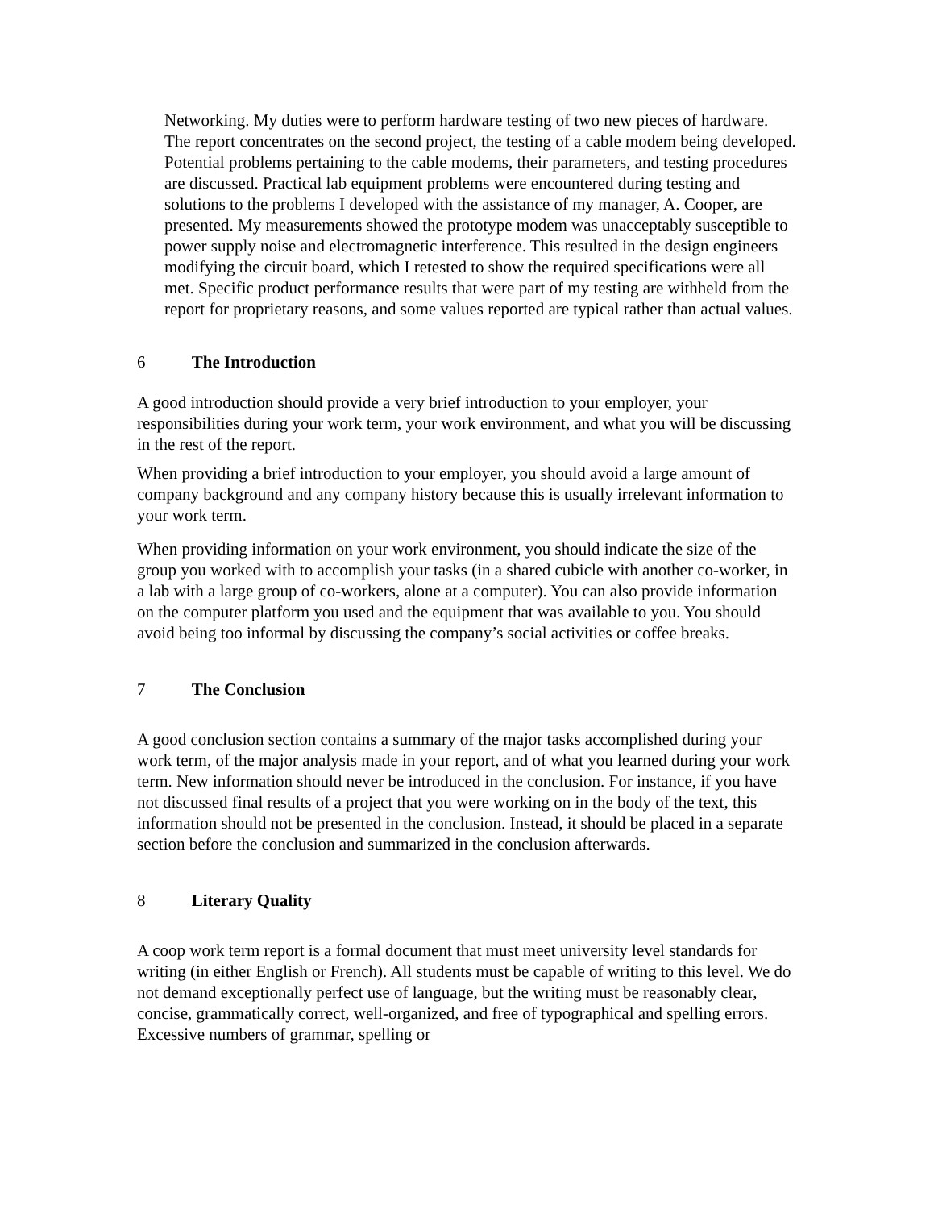Networking. My duties were to perform hardware testing of two new pieces of hardware. The report concentrates on the second project, the testing of a cable modem being developed. Potential problems pertaining to the cable modems, their parameters, and testing procedures are discussed. Practical lab equipment problems were encountered during testing and solutions to the problems I developed with the assistance of my manager, A. Cooper, are presented. My measurements showed the prototype modem was unacceptably susceptible to power supply noise and electromagnetic interference. This resulted in the design engineers modifying the circuit board, which I retested to show the required specifications were all met. Specific product performance results that were part of my testing are withheld from the report for proprietary reasons, and some values reported are typical rather than actual values.
6 The Introduction
A good introduction should provide a very brief introduction to your employer, your responsibilities during your work term, your work environment, and what you will be discussing in the rest of the report.
When providing a brief introduction to your employer, you should avoid a large amount of company background and any company history because this is usually irrelevant information to your work term.
When providing information on your work environment, you should indicate the size of the group you worked with to accomplish your tasks (in a shared cubicle with another co-worker, in a lab with a large group of co-workers, alone at a computer). You can also provide information on the computer platform you used and the equipment that was available to you. You should avoid being too informal by discussing the company’s social activities or coffee breaks.
7 The Conclusion
A good conclusion section contains a summary of the major tasks accomplished during your work term, of the major analysis made in your report, and of what you learned during your work term. New information should never be introduced in the conclusion. For instance, if you have not discussed final results of a project that you were working on in the body of the text, this information should not be presented in the conclusion. Instead, it should be placed in a separate section before the conclusion and summarized in the conclusion afterwards.
8 Literary Quality
A coop work term report is a formal document that must meet university level standards for writing (in either English or French). All students must be capable of writing to this level. We do not demand exceptionally perfect use of language, but the writing must be reasonably clear, concise, grammatically correct, well-organized, and free of typographical and spelling errors. Excessive numbers of grammar, spelling or